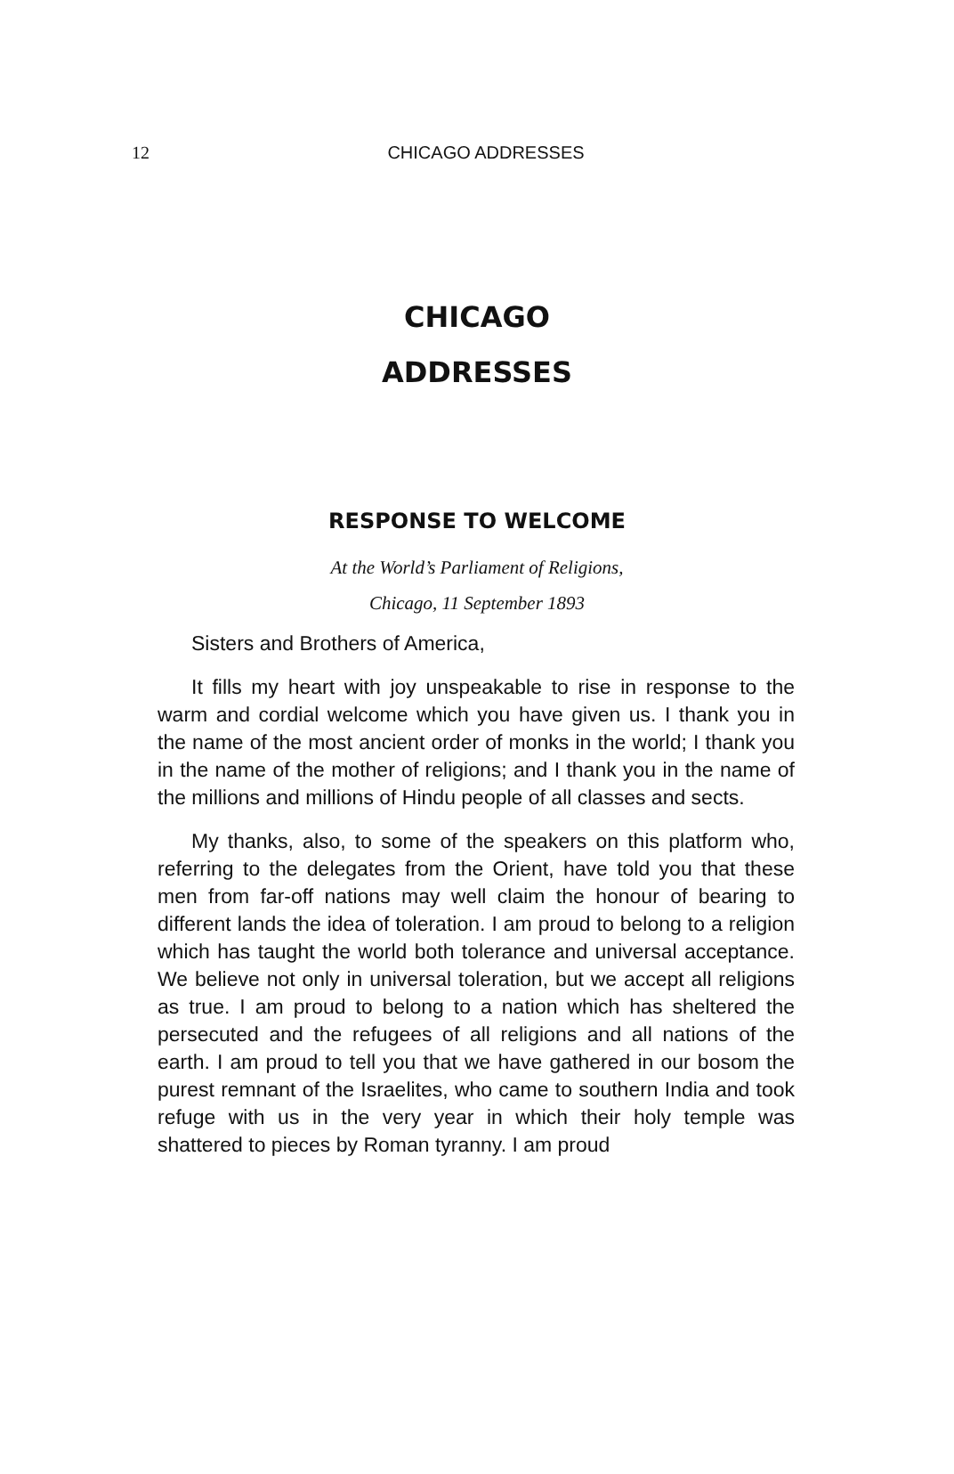12
CHICAGO ADDRESSES
CHICAGO
ADDRESSES
RESPONSE TO WELCOME
At the World’s Parliament of Religions,
Chicago, 11 September 1893
Sisters and Brothers of America,
It fills my heart with joy unspeakable to rise in response to the warm and cordial welcome which you have given us. I thank you in the name of the most ancient order of monks in the world; I thank you in the name of the mother of religions; and I thank you in the name of the millions and millions of Hindu people of all classes and sects.
My thanks, also, to some of the speakers on this platform who, referring to the delegates from the Orient, have told you that these men from far-off nations may well claim the honour of bearing to different lands the idea of toleration. I am proud to belong to a religion which has taught the world both tolerance and universal acceptance. We believe not only in universal toleration, but we accept all religions as true. I am proud to belong to a nation which has sheltered the persecuted and the refugees of all religions and all nations of the earth. I am proud to tell you that we have gathered in our bosom the purest remnant of the Israelites, who came to southern India and took refuge with us in the very year in which their holy temple was shattered to pieces by Roman tyranny. I am proud